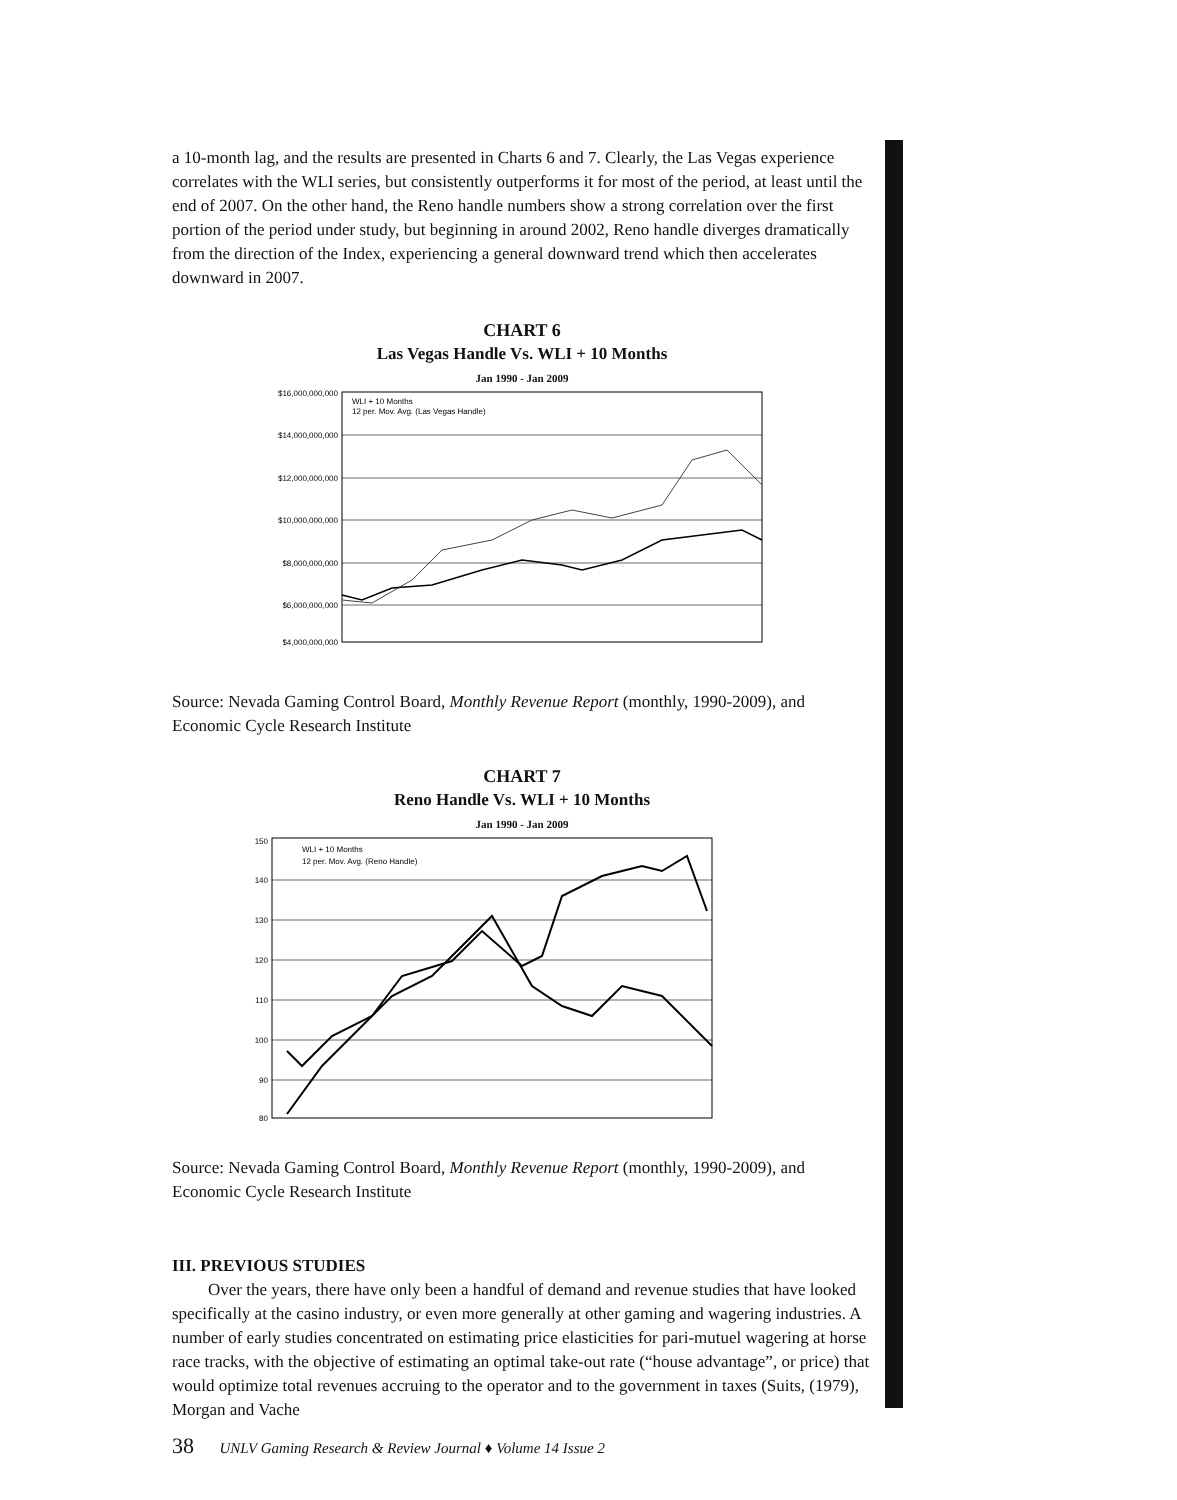a 10-month lag, and the results are presented in Charts 6 and 7. Clearly, the Las Vegas experience correlates with the WLI series, but consistently outperforms it for most of the period, at least until the end of 2007. On the other hand, the Reno handle numbers show a strong correlation over the first portion of the period under study, but beginning in around 2002, Reno handle diverges dramatically from the direction of the Index, experiencing a general downward trend which then accelerates downward in 2007.
CHART 6
Las Vegas Handle Vs. WLI + 10 Months
Jan 1990 - Jan 2009
$16,000,000,000
$14,000,000,000
$12,000,000,000
$10,000,000,000
$8,000,000,000
$6,000,000,000
$4,000,000,000
WLI + 10 Months
12 per. Mov. Avg. (Las Vegas Handle)
Source: Nevada Gaming Control Board, Monthly Revenue Report (monthly, 1990-2009), and Economic Cycle Research Institute
CHART 7
Reno Handle Vs. WLI + 10 Months
Jan 1990 - Jan 2009
150
140
130
120
110
100
90
80
WLI + 10 Months
12 per. Mov. Avg. (Reno Handle)
Source: Nevada Gaming Control Board, Monthly Revenue Report (monthly, 1990-2009), and Economic Cycle Research Institute
III. PREVIOUS STUDIES
Over the years, there have only been a handful of demand and revenue studies that have looked specifically at the casino industry, or even more generally at other gaming and wagering industries. A number of early studies concentrated on estimating price elasticities for pari-mutuel wagering at horse race tracks, with the objective of estimating an optimal take-out rate (“house advantage”, or price) that would optimize total revenues accruing to the operator and to the government in taxes (Suits, (1979), Morgan and Vache
38 UNLV Gaming Research & Review Journal ♦ Volume 14 Issue 2